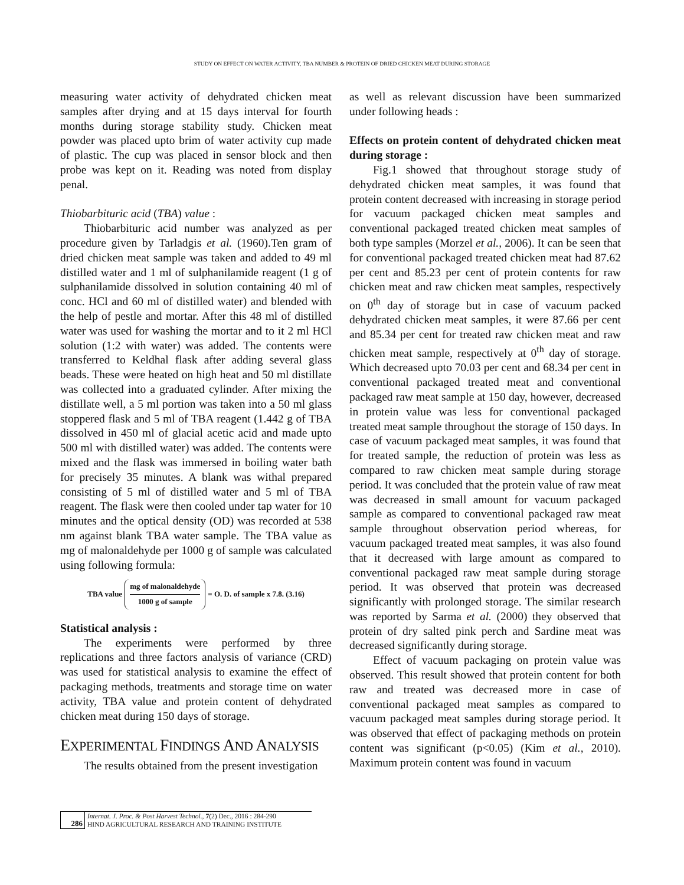STUDY ON EFFECT ON WATER ACTIVITY, TBA NUMBER & PROTEIN OF DRIED CHICKEN MEAT DURING STORAGE
measuring water activity of dehydrated chicken meat samples after drying and at 15 days interval for fourth months during storage stability study. Chicken meat powder was placed upto brim of water activity cup made of plastic. The cup was placed in sensor block and then probe was kept on it. Reading was noted from display penal.
Thiobarbituric acid (TBA) value :
Thiobarbituric acid number was analyzed as per procedure given by Tarladgis et al. (1960).Ten gram of dried chicken meat sample was taken and added to 49 ml distilled water and 1 ml of sulphanilamide reagent (1 g of sulphanilamide dissolved in solution containing 40 ml of conc. HCl and 60 ml of distilled water) and blended with the help of pestle and mortar. After this 48 ml of distilled water was used for washing the mortar and to it 2 ml HCl solution (1:2 with water) was added. The contents were transferred to Keldhal flask after adding several glass beads. These were heated on high heat and 50 ml distillate was collected into a graduated cylinder. After mixing the distillate well, a 5 ml portion was taken into a 50 ml glass stoppered flask and 5 ml of TBA reagent (1.442 g of TBA dissolved in 450 ml of glacial acetic acid and made upto 500 ml with distilled water) was added. The contents were mixed and the flask was immersed in boiling water bath for precisely 35 minutes. A blank was withal prepared consisting of 5 ml of distilled water and 5 ml of TBA reagent. The flask were then cooled under tap water for 10 minutes and the optical density (OD) was recorded at 538 nm against blank TBA water sample. The TBA value as mg of malonaldehyde per 1000 g of sample was calculated using following formula:
TBA value mg of malonaldehyde 1000 g of sample = O. D. of sample x 7.8. (3.16)
Statistical analysis :
The experiments were performed by three replications and three factors analysis of variance (CRD) was used for statistical analysis to examine the effect of packaging methods, treatments and storage time on water activity, TBA value and protein content of dehydrated chicken meat during 150 days of storage.
EXPERIMENTAL FINDINGS AND ANALYSIS
The results obtained from the present investigation
as well as relevant discussion have been summarized under following heads :
Effects on protein content of dehydrated chicken meat during storage :
Fig.1 showed that throughout storage study of dehydrated chicken meat samples, it was found that protein content decreased with increasing in storage period for vacuum packaged chicken meat samples and conventional packaged treated chicken meat samples of both type samples (Morzel et al., 2006). It can be seen that for conventional packaged treated chicken meat had 87.62 per cent and 85.23 per cent of protein contents for raw chicken meat and raw chicken meat samples, respectively on 0<sup>th</sup> day of storage but in case of vacuum packed dehydrated chicken meat samples, it were 87.66 per cent and 85.34 per cent for treated raw chicken meat and raw chicken meat sample, respectively at 0<sup>th</sup> day of storage. Which decreased upto 70.03 per cent and 68.34 per cent in conventional packaged treated meat and conventional packaged raw meat sample at 150 day, however, decreased in protein value was less for conventional packaged treated meat sample throughout the storage of 150 days. In case of vacuum packaged meat samples, it was found that for treated sample, the reduction of protein was less as compared to raw chicken meat sample during storage period. It was concluded that the protein value of raw meat was decreased in small amount for vacuum packaged sample as compared to conventional packaged raw meat sample throughout observation period whereas, for vacuum packaged treated meat samples, it was also found that it decreased with large amount as compared to conventional packaged raw meat sample during storage period. It was observed that protein was decreased significantly with prolonged storage. The similar research was reported by Sarma et al. (2000) they observed that protein of dry salted pink perch and Sardine meat was decreased significantly during storage.
Effect of vacuum packaging on protein value was observed. This result showed that protein content for both raw and treated was decreased more in case of conventional packaged meat samples as compared to vacuum packaged meat samples during storage period. It was observed that effect of packaging methods on protein content was significant (p<0.05) (Kim et al., 2010). Maximum protein content was found in vacuum
286
Internat. J. Proc. & Post Harvest Technol., 7(2) Dec., 2016 : 284-290
HIND AGRICULTURAL RESEARCH AND TRAINING INSTITUTE